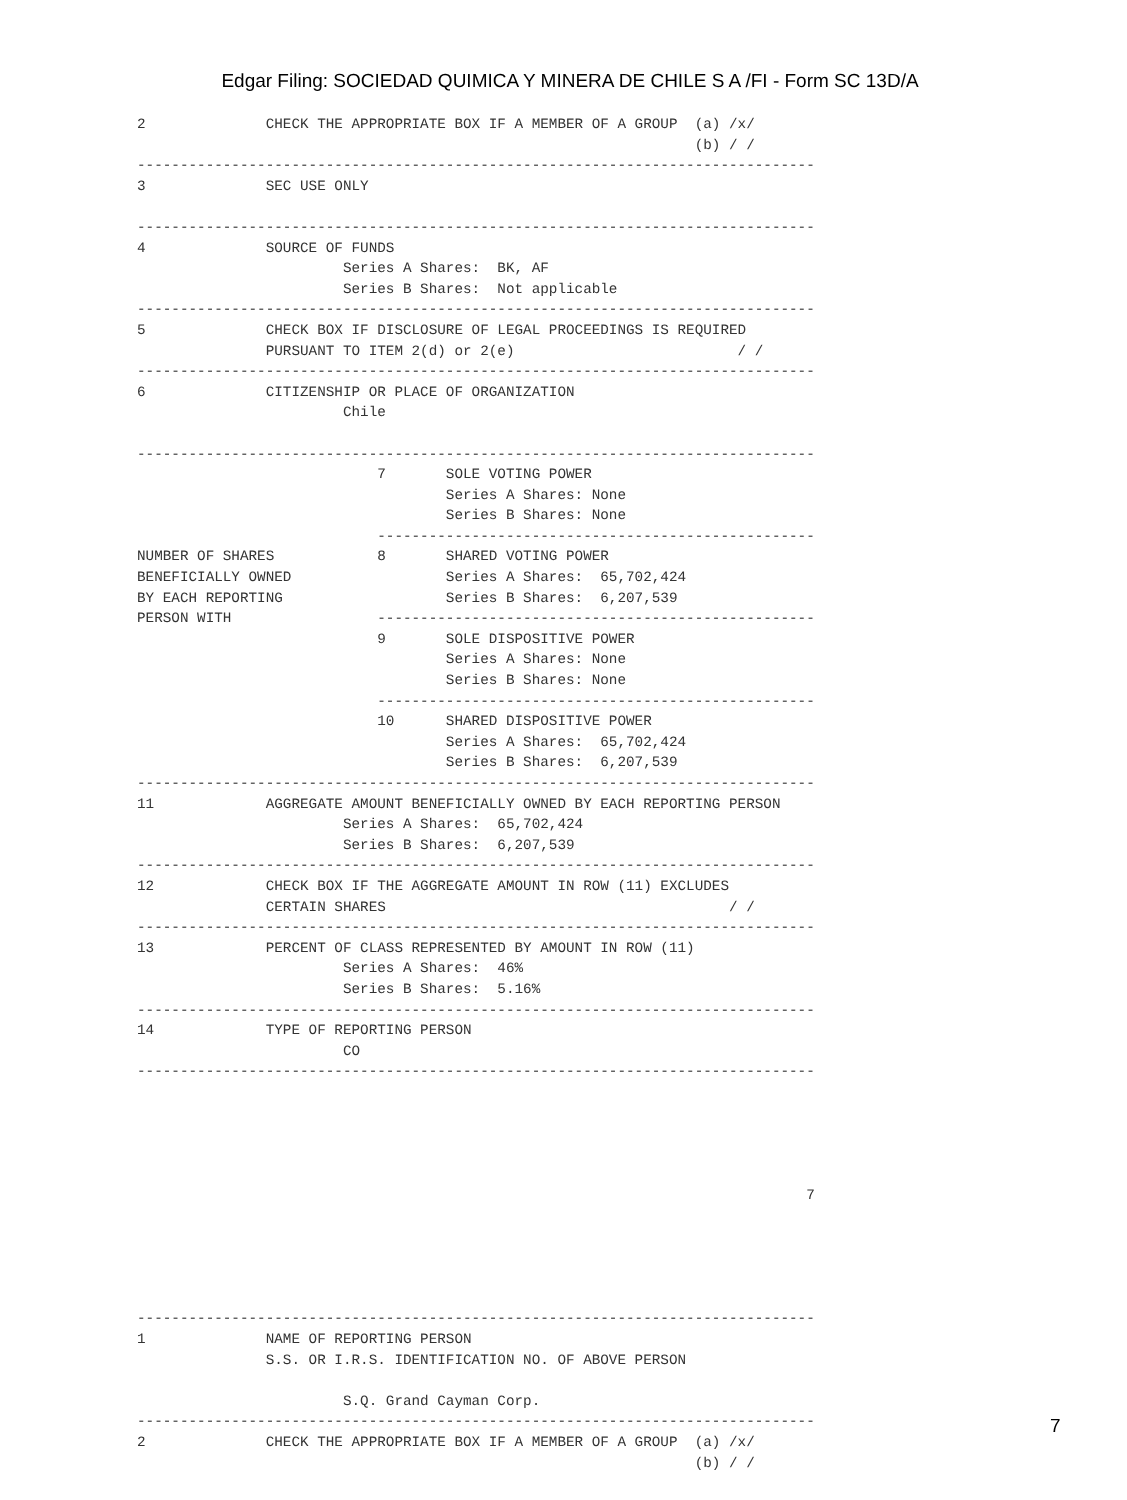Edgar Filing: SOCIEDAD QUIMICA Y MINERA DE CHILE S A /FI - Form SC 13D/A
2              CHECK THE APPROPRIATE BOX IF A MEMBER OF A GROUP  (a) /x/
                                                                 (b) / /
-------------------------------------------------------------------------------
3              SEC USE ONLY

-------------------------------------------------------------------------------
4              SOURCE OF FUNDS
                        Series A Shares:  BK, AF
                        Series B Shares:  Not applicable
-------------------------------------------------------------------------------
5              CHECK BOX IF DISCLOSURE OF LEGAL PROCEEDINGS IS REQUIRED
               PURSUANT TO ITEM 2(d) or 2(e)                          / /
-------------------------------------------------------------------------------
6              CITIZENSHIP OR PLACE OF ORGANIZATION
                        Chile

-------------------------------------------------------------------------------
                            7       SOLE VOTING POWER
                                    Series A Shares: None
                                    Series B Shares: None
                            ---------------------------------------------------
NUMBER OF SHARES            8       SHARED VOTING POWER
BENEFICIALLY OWNED                  Series A Shares:  65,702,424
BY EACH REPORTING                   Series B Shares:  6,207,539
PERSON WITH                 ---------------------------------------------------
                            9       SOLE DISPOSITIVE POWER
                                    Series A Shares: None
                                    Series B Shares: None
                            ---------------------------------------------------
                            10      SHARED DISPOSITIVE POWER
                                    Series A Shares:  65,702,424
                                    Series B Shares:  6,207,539
-------------------------------------------------------------------------------
11             AGGREGATE AMOUNT BENEFICIALLY OWNED BY EACH REPORTING PERSON
                        Series A Shares:  65,702,424
                        Series B Shares:  6,207,539
-------------------------------------------------------------------------------
12             CHECK BOX IF THE AGGREGATE AMOUNT IN ROW (11) EXCLUDES
               CERTAIN SHARES                                        / /
-------------------------------------------------------------------------------
13             PERCENT OF CLASS REPRESENTED BY AMOUNT IN ROW (11)
                        Series A Shares:  46%
                        Series B Shares:  5.16%
-------------------------------------------------------------------------------
14             TYPE OF REPORTING PERSON
                        CO
-------------------------------------------------------------------------------





                                                                              7





-------------------------------------------------------------------------------
1              NAME OF REPORTING PERSON
               S.S. OR I.R.S. IDENTIFICATION NO. OF ABOVE PERSON

                        S.Q. Grand Cayman Corp.
-------------------------------------------------------------------------------
2              CHECK THE APPROPRIATE BOX IF A MEMBER OF A GROUP  (a) /x/
                                                                 (b) / /
7